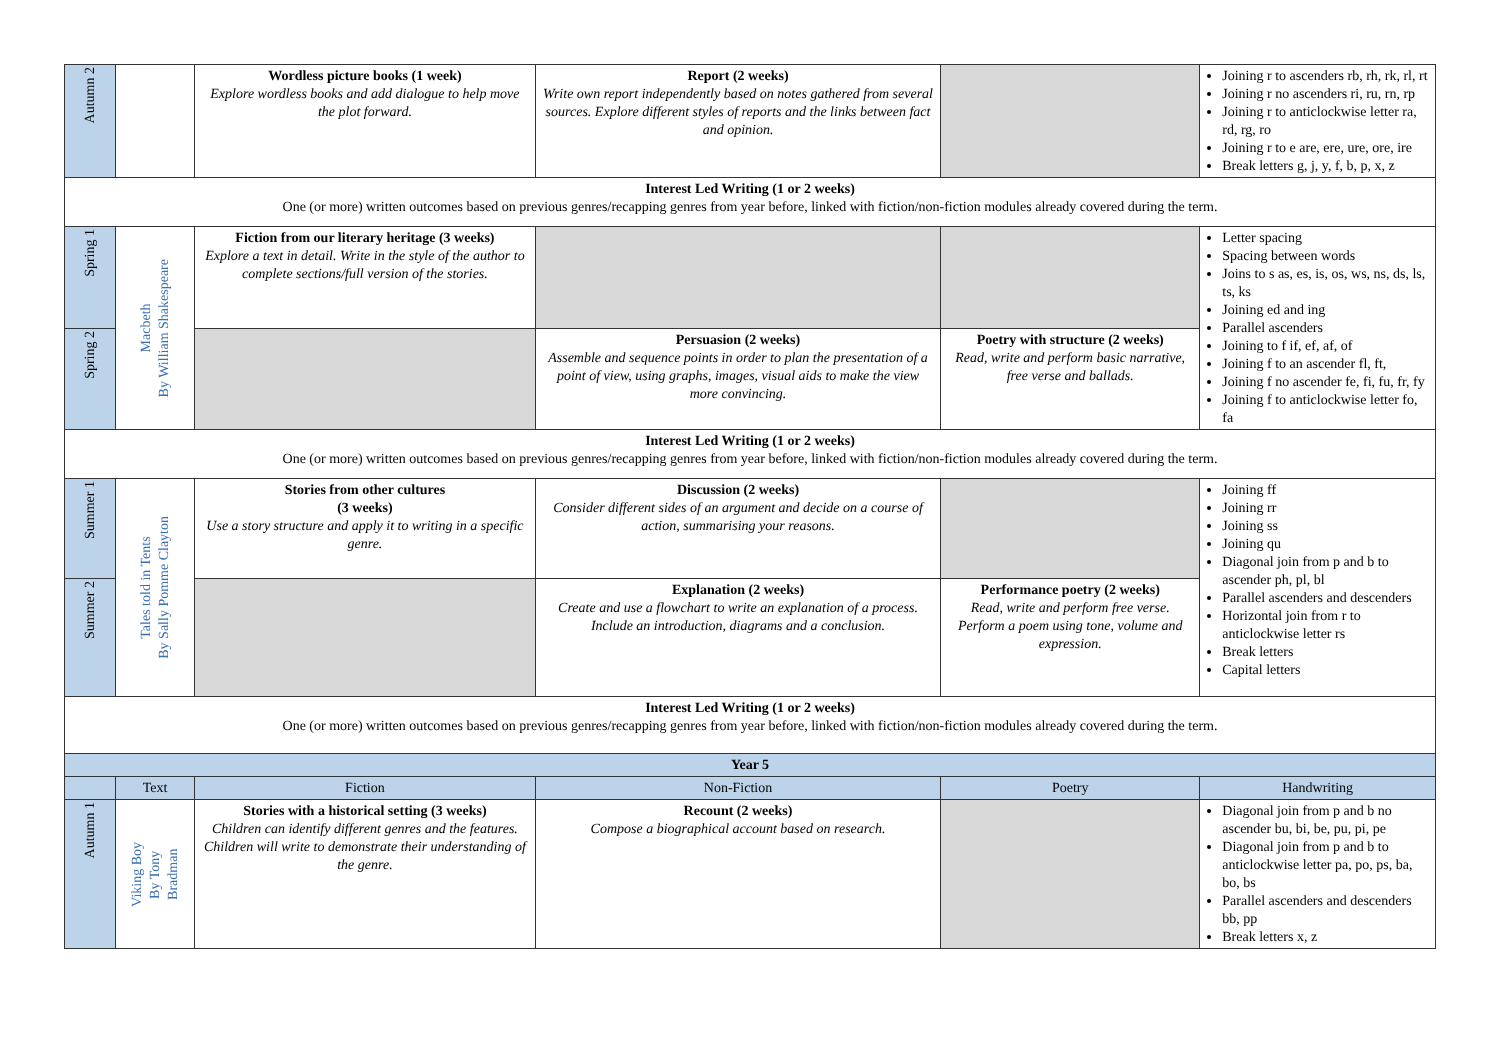| Autumn 2 | | Wordless picture books (1 week) Explore wordless books and add dialogue to help move the plot forward. | Report (2 weeks) Write own report independently based on notes gathered from several sources. Explore different styles of reports and the links between fact and opinion. | | Joining r to ascenders rb, rh, rk, rl, rt Joining r no ascenders ri, ru, rn, rp Joining r to anticlockwise letter ra, rd, rg, ro Joining r to e are, ere, ure, ore, ire Break letters g, j, y, f, b, p, x, z |
| Interest Led Writing (1 or 2 weeks) One (or more) written outcomes based on previous genres/recapping genres from year before, linked with fiction/non-fiction modules already covered during the term. | | | | | |
| Spring 1 | Macbeth By William Shakespeare | Fiction from our literary heritage (3 weeks) Explore a text in detail. Write in the style of the author to complete sections/full version of the stories. | | | Letter spacing Spacing between words Joins to s as, es, is, os, ws, ns, ds, ls, ts, ks Joining ed and ing Parallel ascenders Joining to f if, ef, af, of Joining f to an ascender fl, ft, Joining f no ascender fe, fi, fu, fr, fy Joining f to anticlockwise letter fo, fa |
| Spring 2 | | | Persuasion (2 weeks) Assemble and sequence points in order to plan the presentation of a point of view, using graphs, images, visual aids to make the view more convincing. | Poetry with structure (2 weeks) Read, write and perform basic narrative, free verse and ballads. | |
| Interest Led Writing (1 or 2 weeks) One (or more) written outcomes based on previous genres/recapping genres from year before, linked with fiction/non-fiction modules already covered during the term. | | | | | |
| Summer 1 | Tales told in Tents By Sally Pomme Clayton | Stories from other cultures (3 weeks) Use a story structure and apply it to writing in a specific genre. | Discussion (2 weeks) Consider different sides of an argument and decide on a course of action, summarising your reasons. | | Joining ff Joining rr Joining ss Joining qu Diagonal join from p and b to ascender ph, pl, bl Parallel ascenders and descenders Horizontal join from r to anticlockwise letter rs Break letters Capital letters |
| Summer 2 | | | Explanation (2 weeks) Create and use a flowchart to write an explanation of a process. Include an introduction, diagrams and a conclusion. | Performance poetry (2 weeks) Read, write and perform free verse. Perform a poem using tone, volume and expression. | |
| Interest Led Writing (1 or 2 weeks) One (or more) written outcomes based on previous genres/recapping genres from year before, linked with fiction/non-fiction modules already covered during the term. | | | | | |
| Year 5 | | | | | |
| | Text | Fiction | Non-Fiction | Poetry | Handwriting |
| Autumn 1 | Viking Boy By Tony Bradman | Stories with a historical setting (3 weeks) Children can identify different genres and the features. Children will write to demonstrate their understanding of the genre. | Recount (2 weeks) Compose a biographical account based on research. | | Diagonal join from p and b no ascender bu, bi, be, pu, pi, pe Diagonal join from p and b to anticlockwise letter pa, po, ps, ba, bo, bs Parallel ascenders and descenders bb, pp Break letters x, z |